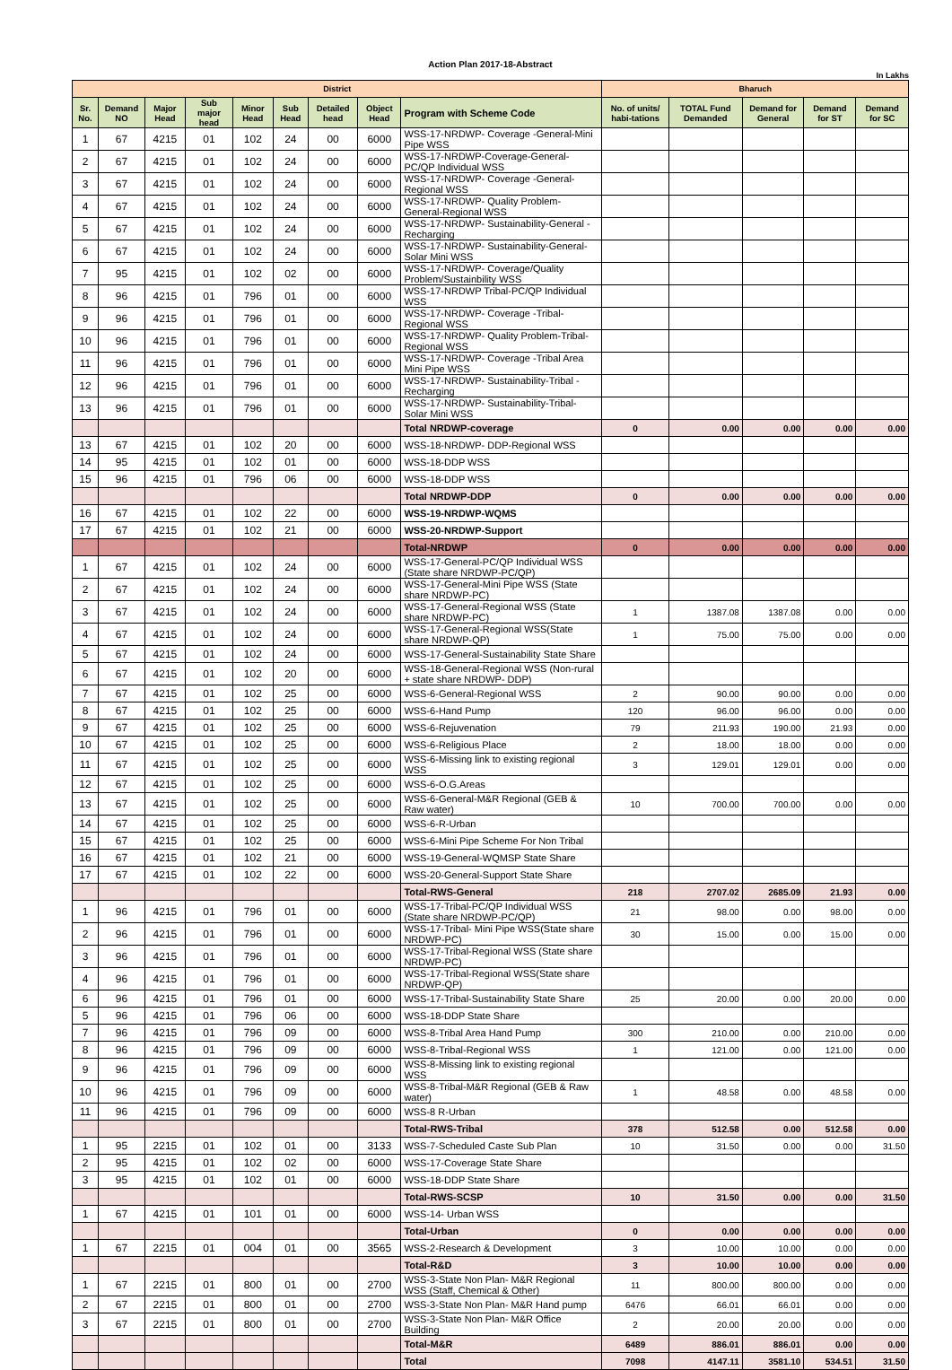Action Plan 2017-18-Abstract
In Lakhs
| District | | | | | | | | | Bharuch | | | | |
| --- | --- | --- | --- | --- | --- | --- | --- | --- | --- | --- | --- | --- | --- |
| Sr. No. | Demand NO | Major Head | Sub major head | Minor Head | Sub Head | Detailed head | Object Head | Program with Scheme Code | No. of units/ habi-tations | TOTAL Fund Demanded | Demand for General | Demand for ST | Demand for SC |
| 1 | 67 | 4215 | 01 | 102 | 24 | 00 | 6000 | WSS-17-NRDWP- Coverage -General-Mini Pipe WSS | | | | | |
| 2 | 67 | 4215 | 01 | 102 | 24 | 00 | 6000 | WSS-17-NRDWP-Coverage-General-PC/QP Individual WSS | | | | | |
| 3 | 67 | 4215 | 01 | 102 | 24 | 00 | 6000 | WSS-17-NRDWP- Coverage -General-Regional WSS | | | | | |
| 4 | 67 | 4215 | 01 | 102 | 24 | 00 | 6000 | WSS-17-NRDWP- Quality Problem-General-Regional WSS | | | | | |
| 5 | 67 | 4215 | 01 | 102 | 24 | 00 | 6000 | WSS-17-NRDWP- Sustainability-General -Recharging | | | | | |
| 6 | 67 | 4215 | 01 | 102 | 24 | 00 | 6000 | WSS-17-NRDWP- Sustainability-General-Solar Mini WSS | | | | | |
| 7 | 95 | 4215 | 01 | 102 | 02 | 00 | 6000 | WSS-17-NRDWP- Coverage/Quality Problem/Sustainbility WSS | | | | | |
| 8 | 96 | 4215 | 01 | 796 | 01 | 00 | 6000 | WSS-17-NRDWP Tribal-PC/QP Individual WSS | | | | | |
| 9 | 96 | 4215 | 01 | 796 | 01 | 00 | 6000 | WSS-17-NRDWP- Coverage -Tribal-Regional WSS | | | | | |
| 10 | 96 | 4215 | 01 | 796 | 01 | 00 | 6000 | WSS-17-NRDWP- Quality Problem-Tribal-Regional WSS | | | | | |
| 11 | 96 | 4215 | 01 | 796 | 01 | 00 | 6000 | WSS-17-NRDWP- Coverage -Tribal Area Mini Pipe WSS | | | | | |
| 12 | 96 | 4215 | 01 | 796 | 01 | 00 | 6000 | WSS-17-NRDWP- Sustainability-Tribal -Recharging | | | | | |
| 13 | 96 | 4215 | 01 | 796 | 01 | 00 | 6000 | WSS-17-NRDWP- Sustainability-Tribal-Solar Mini WSS | | | | | |
| | | | | | | | | Total NRDWP-coverage | 0 | 0.00 | 0.00 | 0.00 | 0.00 |
| 13 | 67 | 4215 | 01 | 102 | 20 | 00 | 6000 | WSS-18-NRDWP- DDP-Regional WSS | | | | | |
| 14 | 95 | 4215 | 01 | 102 | 01 | 00 | 6000 | WSS-18-DDP WSS | | | | | |
| 15 | 96 | 4215 | 01 | 796 | 06 | 00 | 6000 | WSS-18-DDP WSS | | | | | |
| | | | | | | | | Total NRDWP-DDP | 0 | 0.00 | 0.00 | 0.00 | 0.00 |
| 16 | 67 | 4215 | 01 | 102 | 22 | 00 | 6000 | WSS-19-NRDWP-WQMS | | | | | |
| 17 | 67 | 4215 | 01 | 102 | 21 | 00 | 6000 | WSS-20-NRDWP-Support | | | | | |
| | | | | | | | | Total-NRDWP | 0 | 0.00 | 0.00 | 0.00 | 0.00 |
| 1 | 67 | 4215 | 01 | 102 | 24 | 00 | 6000 | WSS-17-General-PC/QP Individual WSS (State share NRDWP-PC/QP) | | | | | |
| 2 | 67 | 4215 | 01 | 102 | 24 | 00 | 6000 | WSS-17-General-Mini Pipe WSS (State share NRDWP-PC) | | | | | |
| 3 | 67 | 4215 | 01 | 102 | 24 | 00 | 6000 | WSS-17-General-Regional WSS (State share NRDWP-PC) | 1 | 1387.08 | 1387.08 | 0.00 | 0.00 |
| 4 | 67 | 4215 | 01 | 102 | 24 | 00 | 6000 | WSS-17-General-Regional WSS(State share NRDWP-QP) | 1 | 75.00 | 75.00 | 0.00 | 0.00 |
| 5 | 67 | 4215 | 01 | 102 | 24 | 00 | 6000 | WSS-17-General-Sustainability State Share | | | | | |
| 6 | 67 | 4215 | 01 | 102 | 20 | 00 | 6000 | WSS-18-General-Regional WSS (Non-rural + state share NRDWP- DDP) | | | | | |
| 7 | 67 | 4215 | 01 | 102 | 25 | 00 | 6000 | WSS-6-General-Regional WSS | 2 | 90.00 | 90.00 | 0.00 | 0.00 |
| 8 | 67 | 4215 | 01 | 102 | 25 | 00 | 6000 | WSS-6-Hand Pump | 120 | 96.00 | 96.00 | 0.00 | 0.00 |
| 9 | 67 | 4215 | 01 | 102 | 25 | 00 | 6000 | WSS-6-Rejuvenation | 79 | 211.93 | 190.00 | 21.93 | 0.00 |
| 10 | 67 | 4215 | 01 | 102 | 25 | 00 | 6000 | WSS-6-Religious Place | 2 | 18.00 | 18.00 | 0.00 | 0.00 |
| 11 | 67 | 4215 | 01 | 102 | 25 | 00 | 6000 | WSS-6-Missing link to existing regional WSS | 3 | 129.01 | 129.01 | 0.00 | 0.00 |
| 12 | 67 | 4215 | 01 | 102 | 25 | 00 | 6000 | WSS-6-O.G.Areas | | | | | |
| 13 | 67 | 4215 | 01 | 102 | 25 | 00 | 6000 | WSS-6-General-M&R Regional (GEB & Raw water) | 10 | 700.00 | 700.00 | 0.00 | 0.00 |
| 14 | 67 | 4215 | 01 | 102 | 25 | 00 | 6000 | WSS-6-R-Urban | | | | | |
| 15 | 67 | 4215 | 01 | 102 | 25 | 00 | 6000 | WSS-6-Mini Pipe Scheme For Non Tribal | | | | | |
| 16 | 67 | 4215 | 01 | 102 | 21 | 00 | 6000 | WSS-19-General-WQMSP State Share | | | | | |
| 17 | 67 | 4215 | 01 | 102 | 22 | 00 | 6000 | WSS-20-General-Support State Share | | | | | |
| | | | | | | | | Total-RWS-General | 218 | 2707.02 | 2685.09 | 21.93 | 0.00 |
| 1 | 96 | 4215 | 01 | 796 | 01 | 00 | 6000 | WSS-17-Tribal-PC/QP Individual WSS (State share NRDWP-PC/QP) | 21 | 98.00 | 0.00 | 98.00 | 0.00 |
| 2 | 96 | 4215 | 01 | 796 | 01 | 00 | 6000 | WSS-17-Tribal- Mini Pipe WSS(State share NRDWP-PC) | 30 | 15.00 | 0.00 | 15.00 | 0.00 |
| 3 | 96 | 4215 | 01 | 796 | 01 | 00 | 6000 | WSS-17-Tribal-Regional WSS (State share NRDWP-PC) | | | | | |
| 4 | 96 | 4215 | 01 | 796 | 01 | 00 | 6000 | WSS-17-Tribal-Regional WSS(State share NRDWP-QP) | | | | | |
| 6 | 96 | 4215 | 01 | 796 | 01 | 00 | 6000 | WSS-17-Tribal-Sustainability State Share | 25 | 20.00 | 0.00 | 20.00 | 0.00 |
| 5 | 96 | 4215 | 01 | 796 | 06 | 00 | 6000 | WSS-18-DDP State Share | | | | | |
| 7 | 96 | 4215 | 01 | 796 | 09 | 00 | 6000 | WSS-8-Tribal Area Hand Pump | 300 | 210.00 | 0.00 | 210.00 | 0.00 |
| 8 | 96 | 4215 | 01 | 796 | 09 | 00 | 6000 | WSS-8-Tribal-Regional WSS | 1 | 121.00 | 0.00 | 121.00 | 0.00 |
| 9 | 96 | 4215 | 01 | 796 | 09 | 00 | 6000 | WSS-8-Missing link to existing regional WSS | | | | | |
| 10 | 96 | 4215 | 01 | 796 | 09 | 00 | 6000 | WSS-8-Tribal-M&R Regional (GEB & Raw water) | 1 | 48.58 | 0.00 | 48.58 | 0.00 |
| 11 | 96 | 4215 | 01 | 796 | 09 | 00 | 6000 | WSS-8 R-Urban | | | | | |
| | | | | | | | | Total-RWS-Tribal | 378 | 512.58 | 0.00 | 512.58 | 0.00 |
| 1 | 95 | 2215 | 01 | 102 | 01 | 00 | 3133 | WSS-7-Scheduled Caste Sub Plan | 10 | 31.50 | 0.00 | 0.00 | 31.50 |
| 2 | 95 | 4215 | 01 | 102 | 02 | 00 | 6000 | WSS-17-Coverage State Share | | | | | |
| 3 | 95 | 4215 | 01 | 102 | 01 | 00 | 6000 | WSS-18-DDP State Share | | | | | |
| | | | | | | | | Total-RWS-SCSP | 10 | 31.50 | 0.00 | 0.00 | 31.50 |
| 1 | 67 | 4215 | 01 | 101 | 01 | 00 | 6000 | WSS-14- Urban WSS | | | | | |
| | | | | | | | | Total-Urban | 0 | 0.00 | 0.00 | 0.00 | 0.00 |
| 1 | 67 | 2215 | 01 | 004 | 01 | 00 | 3565 | WSS-2-Research & Development | 3 | 10.00 | 10.00 | 0.00 | 0.00 |
| | | | | | | | | Total-R&D | 3 | 10.00 | 10.00 | 0.00 | 0.00 |
| 1 | 67 | 2215 | 01 | 800 | 01 | 00 | 2700 | WSS-3-State Non Plan- M&R Regional WSS (Staff, Chemical & Other) | 11 | 800.00 | 800.00 | 0.00 | 0.00 |
| 2 | 67 | 2215 | 01 | 800 | 01 | 00 | 2700 | WSS-3-State Non Plan- M&R Hand pump | 6476 | 66.01 | 66.01 | 0.00 | 0.00 |
| 3 | 67 | 2215 | 01 | 800 | 01 | 00 | 2700 | WSS-3-State Non Plan- M&R Office Building | 2 | 20.00 | 20.00 | 0.00 | 0.00 |
| | | | | | | | | Total-M&R | 6489 | 886.01 | 886.01 | 0.00 | 0.00 |
| | | | | | | | | Total | 7098 | 4147.11 | 3581.10 | 534.51 | 31.50 |